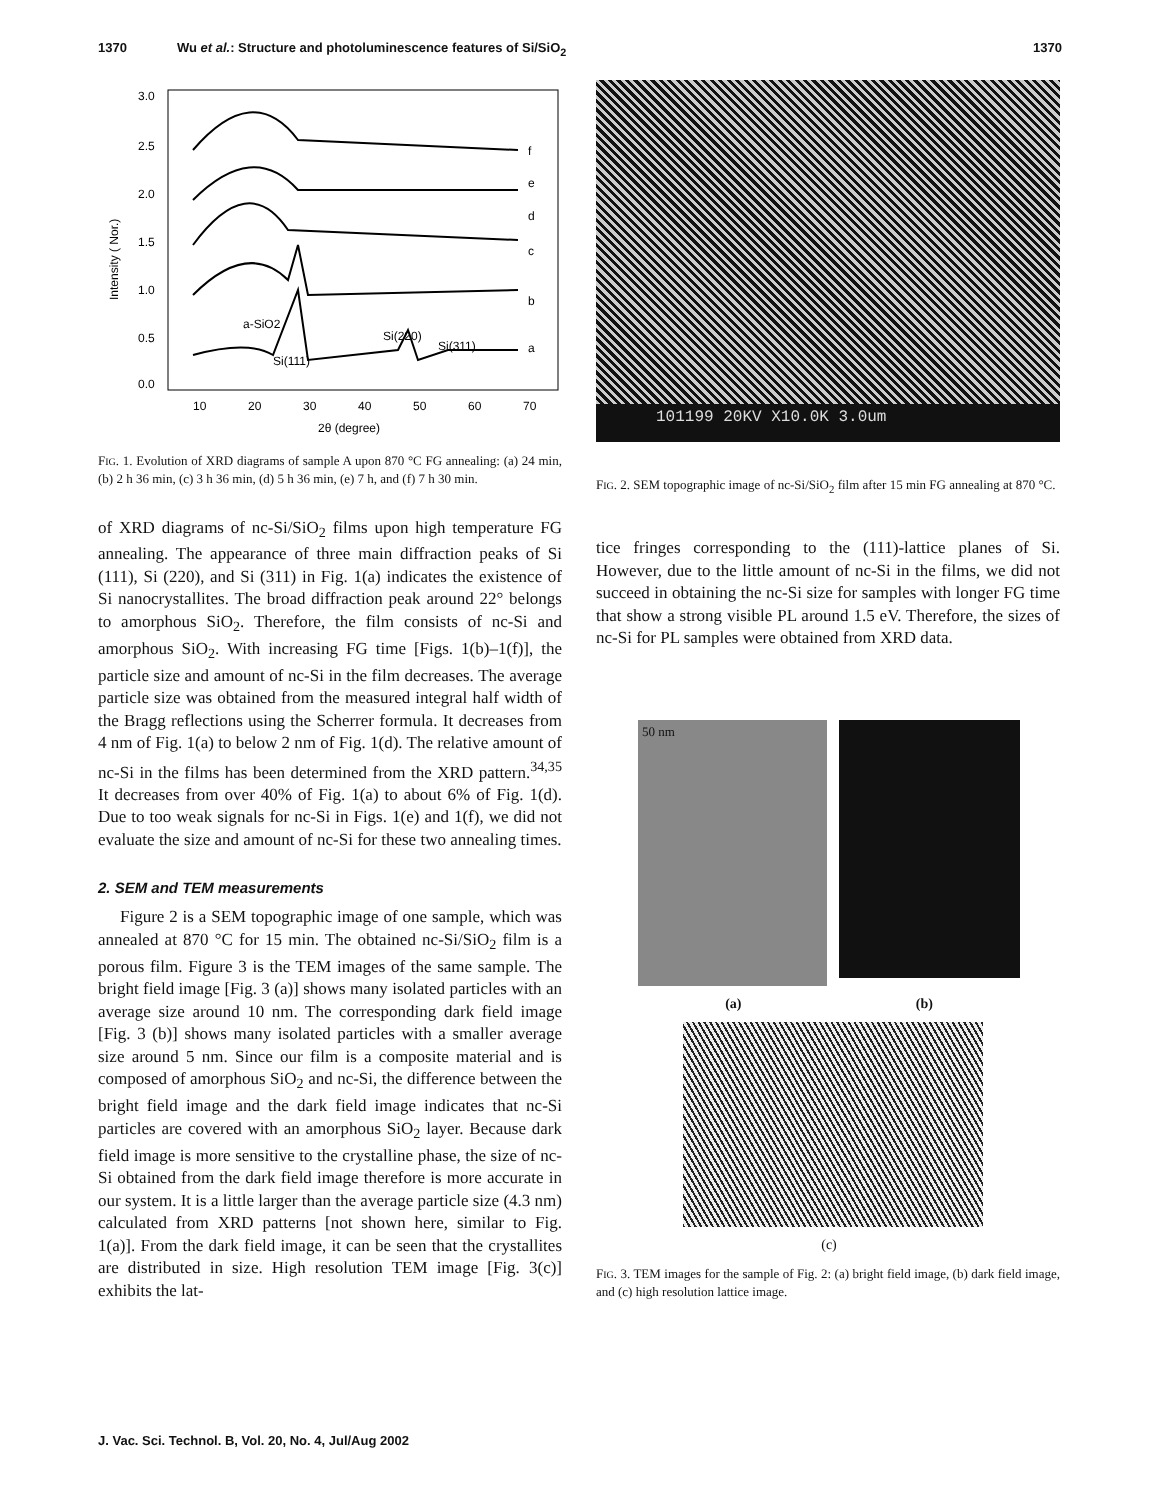1370 Wu et al.: Structure and photoluminescence features of Si/SiO<sub>2</sub> 1370
3.0
2.5
2.0
1.5
1.0
0.5
0.0
10
20
30
40
50
60
70
2θ (degree)
Intensity ( Nor.)
f
e
d
c
b
a
a-SiO2
Si(220)
Si(311)
Si(111)
FIG. 1. Evolution of XRD diagrams of sample A upon 870 °C FG annealing: (a) 24 min, (b) 2 h 36 min, (c) 3 h 36 min, (d) 5 h 36 min, (e) 7 h, and (f) 7 h 30 min.
of XRD diagrams of nc-Si/SiO<sub>2</sub> films upon high temperature FG annealing. The appearance of three main diffraction peaks of Si (111), Si (220), and Si (311) in Fig. 1(a) indicates the existence of Si nanocrystallites. The broad diffraction peak around 22° belongs to amorphous SiO<sub>2</sub>. Therefore, the film consists of nc-Si and amorphous SiO<sub>2</sub>. With increasing FG time [Figs. 1(b)–1(f)], the particle size and amount of nc-Si in the film decreases. The average particle size was obtained from the measured integral half width of the Bragg reflections using the Scherrer formula. It decreases from 4 nm of Fig. 1(a) to below 2 nm of Fig. 1(d). The relative amount of nc-Si in the films has been determined from the XRD pattern.<sup>34,35</sup> It decreases from over 40% of Fig. 1(a) to about 6% of Fig. 1(d). Due to too weak signals for nc-Si in Figs. 1(e) and 1(f), we did not evaluate the size and amount of nc-Si for these two annealing times.
2. SEM and TEM measurements
Figure 2 is a SEM topographic image of one sample, which was annealed at 870 °C for 15 min. The obtained nc-Si/SiO<sub>2</sub> film is a porous film. Figure 3 is the TEM images of the same sample. The bright field image [Fig. 3 (a)] shows many isolated particles with an average size around 10 nm. The corresponding dark field image [Fig. 3 (b)] shows many isolated particles with a smaller average size around 5 nm. Since our film is a composite material and is composed of amorphous SiO<sub>2</sub> and nc-Si, the difference between the bright field image and the dark field image indicates that nc-Si particles are covered with an amorphous SiO<sub>2</sub> layer. Because dark field image is more sensitive to the crystalline phase, the size of nc-Si obtained from the dark field image therefore is more accurate in our system. It is a little larger than the average particle size (4.3 nm) calculated from XRD patterns [not shown here, similar to Fig. 1(a)]. From the dark field image, it can be seen that the crystallites are distributed in size. High resolution TEM image [Fig. 3(c)] exhibits the lat-
101199 20KV X10.0K 3.0um
FIG. 2. SEM topographic image of nc-Si/SiO<sub>2</sub> film after 15 min FG annealing at 870 °C.
tice fringes corresponding to the (111)-lattice planes of Si. However, due to the little amount of nc-Si in the films, we did not succeed in obtaining the nc-Si size for samples with longer FG time that show a strong visible PL around 1.5 eV. Therefore, the sizes of nc-Si for PL samples were obtained from XRD data.
50 nm
(a) (b)
(c)
FIG. 3. TEM images for the sample of Fig. 2: (a) bright field image, (b) dark field image, and (c) high resolution lattice image.
J. Vac. Sci. Technol. B, Vol. 20, No. 4, Jul/Aug 2002